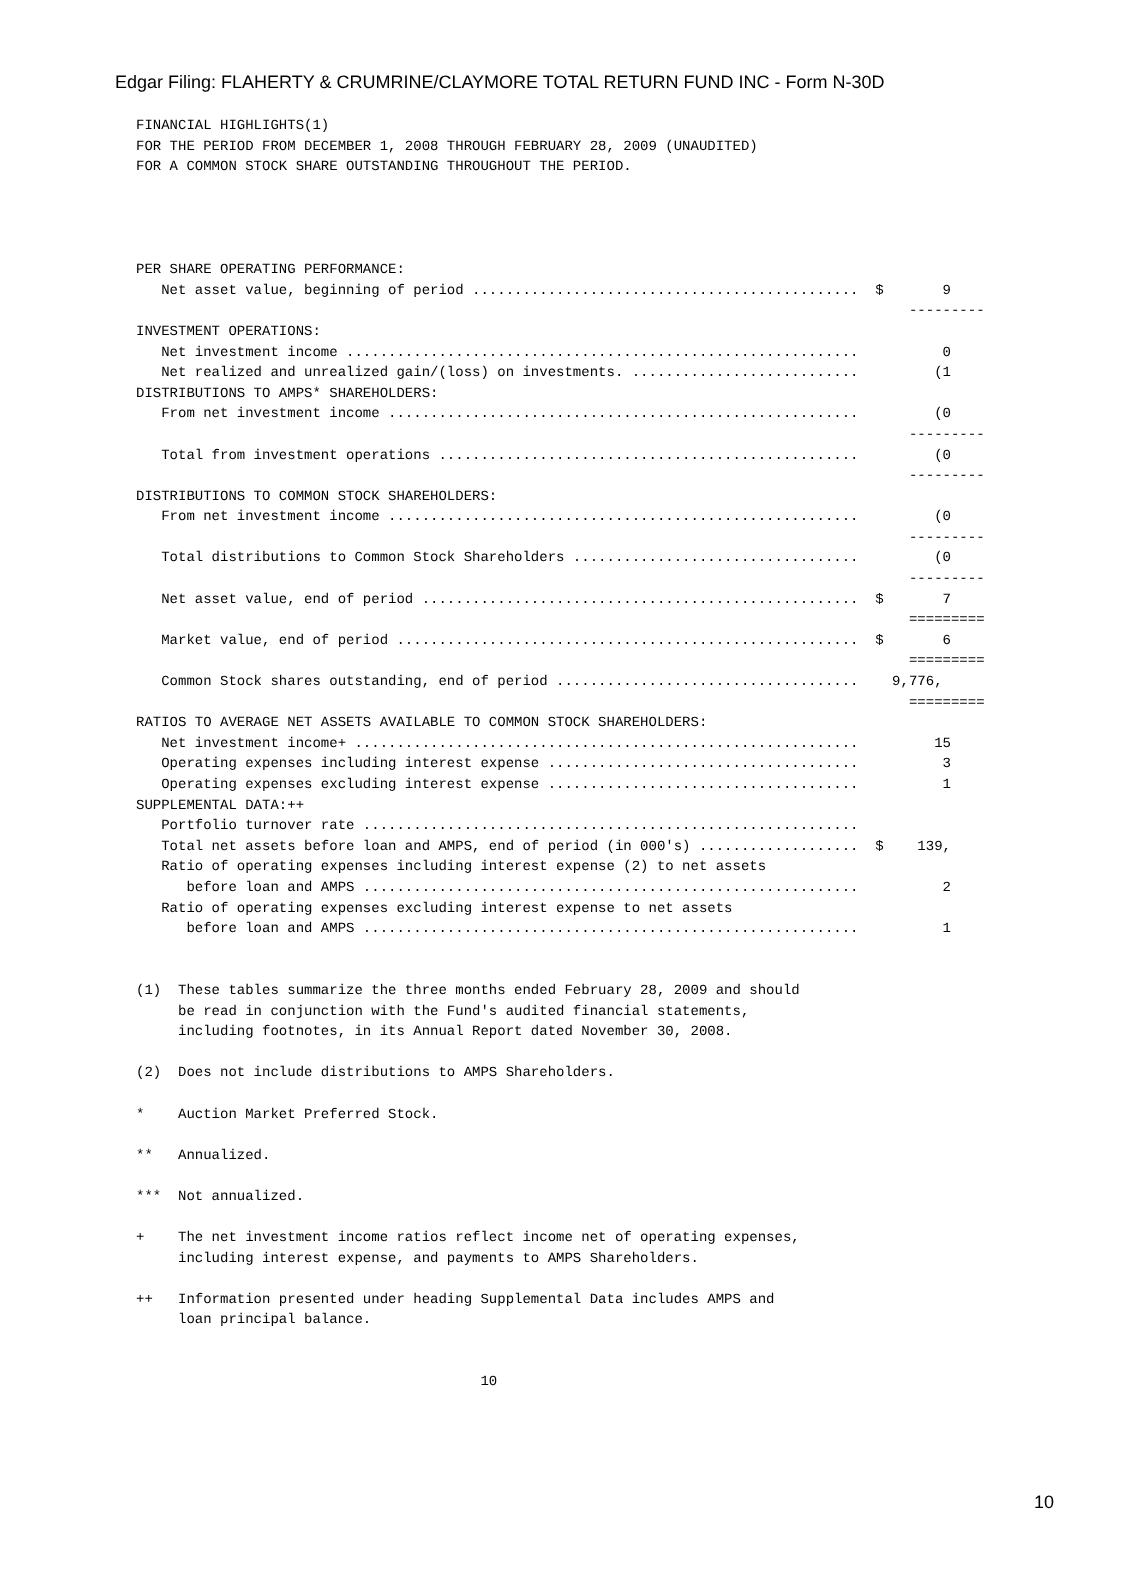Edgar Filing: FLAHERTY & CRUMRINE/CLAYMORE TOTAL RETURN FUND INC - Form N-30D
FINANCIAL HIGHLIGHTS(1)
FOR THE PERIOD FROM DECEMBER 1, 2008 THROUGH FEBRUARY 28, 2009 (UNAUDITED)
FOR A COMMON STOCK SHARE OUTSTANDING THROUGHOUT THE PERIOD.




PER SHARE OPERATING PERFORMANCE:
   Net asset value, beginning of period ..............................................  $       9
                                                                                            ---------
INVESTMENT OPERATIONS:
   Net investment income .............................................................          0
   Net realized and unrealized gain/(loss) on investments. ...........................         (1
DISTRIBUTIONS TO AMPS* SHAREHOLDERS:
   From net investment income ........................................................         (0
                                                                                            ---------
   Total from investment operations ..................................................         (0
                                                                                            ---------
DISTRIBUTIONS TO COMMON STOCK SHAREHOLDERS:
   From net investment income ........................................................         (0
                                                                                            ---------
   Total distributions to Common Stock Shareholders ..................................         (0
                                                                                            ---------
   Net asset value, end of period ....................................................  $       7
                                                                                            =========
   Market value, end of period .......................................................  $       6
                                                                                            =========
   Common Stock shares outstanding, end of period ....................................    9,776,
                                                                                            =========
RATIOS TO AVERAGE NET ASSETS AVAILABLE TO COMMON STOCK SHAREHOLDERS:
   Net investment income+ ............................................................         15
   Operating expenses including interest expense .....................................          3
   Operating expenses excluding interest expense .....................................          1
SUPPLEMENTAL DATA:++
   Portfolio turnover rate ...........................................................
   Total net assets before loan and AMPS, end of period (in 000's) ...................  $    139,
   Ratio of operating expenses including interest expense (2) to net assets
      before loan and AMPS ...........................................................          2
   Ratio of operating expenses excluding interest expense to net assets
      before loan and AMPS ...........................................................          1


(1)  These tables summarize the three months ended February 28, 2009 and should
     be read in conjunction with the Fund's audited financial statements,
     including footnotes, in its Annual Report dated November 30, 2008.

(2)  Does not include distributions to AMPS Shareholders.

*    Auction Market Preferred Stock.

**   Annualized.

***  Not annualized.

+    The net investment income ratios reflect income net of operating expenses,
     including interest expense, and payments to AMPS Shareholders.

++   Information presented under heading Supplemental Data includes AMPS and
     loan principal balance.


                                         10
10